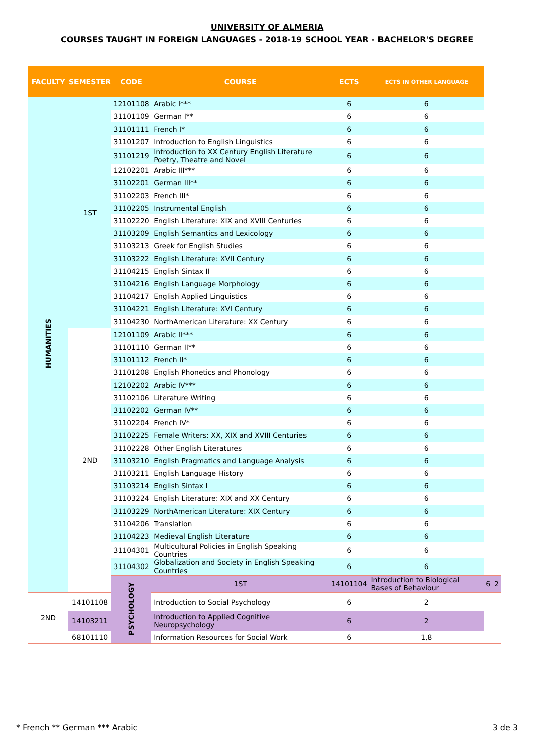UNIVERSITY OF ALMERIA
COURSES TAUGHT IN FOREIGN LANGUAGES - 2018-19 SCHOOL YEAR - BACHELOR'S DEGREE
| FACULTY | SEMESTER | CODE | COURSE | ECTS | ECTS IN OTHER LANGUAGE | | |
| --- | --- | --- | --- | --- | --- | --- | --- |
| HUMANITIES | 1ST | 12101108 | Arabic I*** | 6 | 6 | | |
| | | 31101109 | German I** | 6 | 6 | | |
| | | 31101111 | French I* | 6 | 6 | | |
| | | 31101207 | Introduction to English Linguistics | 6 | 6 | | |
| | | 31101219 | Introduction to XX Century English Literature Poetry, Theatre and Novel | 6 | 6 | | |
| | | 12102201 | Arabic III*** | 6 | 6 | | |
| | | 31102201 | German III** | 6 | 6 | | |
| | | 31102203 | French III* | 6 | 6 | | |
| | | 31102205 | Instrumental English | 6 | 6 | | |
| | | 31102220 | English Literature: XIX and XVIII Centuries | 6 | 6 | | |
| | | 31103209 | English Semantics and Lexicology | 6 | 6 | | |
| | | 31103213 | Greek for English Studies | 6 | 6 | | |
| | | 31103222 | English Literature: XVII Century | 6 | 6 | | |
| | | 31104215 | English Sintax II | 6 | 6 | | |
| | | 31104216 | English Language Morphology | 6 | 6 | | |
| | | 31104217 | English Applied Linguistics | 6 | 6 | | |
| | | 31104221 | English Literature: XVI Century | 6 | 6 | | |
| | | 31104230 | NorthAmerican Literature: XX Century | 6 | 6 | | |
| | 2ND | 12101109 | Arabic II*** | 6 | 6 | | |
| | | 31101110 | German II** | 6 | 6 | | |
| | | 31101112 | French II* | 6 | 6 | | |
| | | 31101208 | English Phonetics and Phonology | 6 | 6 | | |
| | | 12102202 | Arabic IV*** | 6 | 6 | | |
| | | 31102106 | Literature Writing | 6 | 6 | | |
| | | 31102202 | German IV** | 6 | 6 | | |
| | | 31102204 | French IV* | 6 | 6 | | |
| | | 31102225 | Female Writers: XX, XIX and XVIII Centuries | 6 | 6 | | |
| | | 31102228 | Other English Literatures | 6 | 6 | | |
| | | 31103210 | English Pragmatics and Language Analysis | 6 | 6 | | |
| | | 31103211 | English Language History | 6 | 6 | | |
| | | 31103214 | English Sintax I | 6 | 6 | | |
| | | 31103224 | English Literature: XIX and XX Century | 6 | 6 | | |
| | | 31103229 | NorthAmerican Literature: XIX Century | 6 | 6 | | |
| | | 31104206 | Translation | 6 | 6 | | |
| | | 31104223 | Medieval English Literature | 6 | 6 | | |
| | | 31104301 | Multicultural Policies in English Speaking Countries | 6 | 6 | | |
| | | 31104302 | Globalization and Society in English Speaking Countries | 6 | 6 | | |
| | | PSYCHOLOGY | 1ST | 14101104 | Introduction to Biological Bases of Behaviour | 6 | 2 |
| 2ND | 14101108 | | Introduction to Social Psychology | 6 | 2 | | |
| | 14103211 | | Introduction to Applied Cognitive Neuropsychology | 6 | 2 | | |
| | 68101110 | | Information Resources for Social Work | 6 | 1,8 | | |
* French ** German *** Arabic 3 de 3